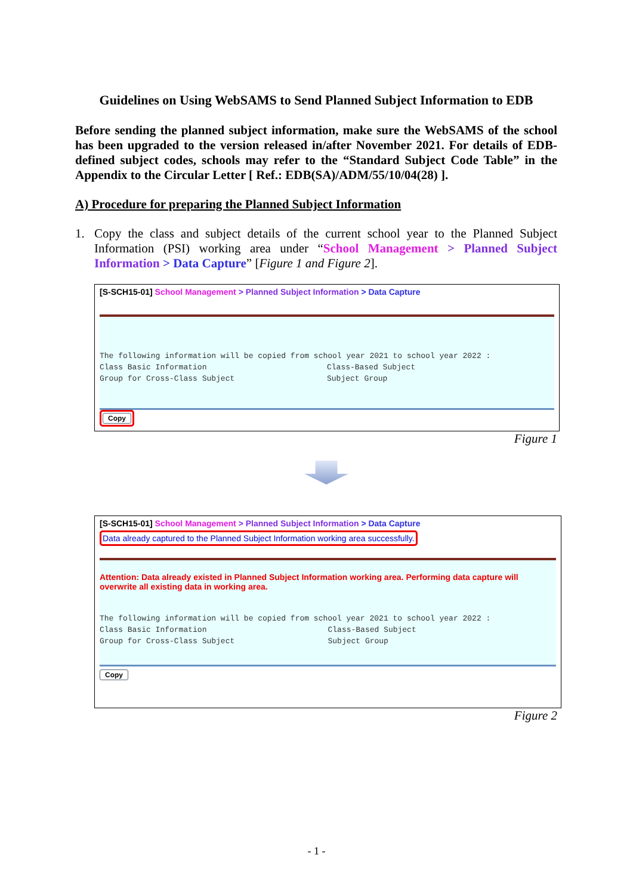Guidelines on Using WebSAMS to Send Planned Subject Information to EDB
Before sending the planned subject information, make sure the WebSAMS of the school has been upgraded to the version released in/after November 2021. For details of EDB-defined subject codes, schools may refer to the “Standard Subject Code Table” in the Appendix to the Circular Letter [ Ref.: EDB(SA)/ADM/55/10/04(28) ].
A) Procedure for preparing the Planned Subject Information
1. Copy the class and subject details of the current school year to the Planned Subject Information (PSI) working area under “School Management > Planned Subject Information > Data Capture” [Figure 1 and Figure 2].
[S-SCH15-01] School Management > Planned Subject Information > Data Capture
The following information will be copied from school year 2021 to school year 2022 :
Class Basic Information Class-Based Subject
Group for Cross-Class Subject Subject Group
Copy
Figure 1
[S-SCH15-01] School Management > Planned Subject Information > Data Capture
Data already captured to the Planned Subject Information working area successfully.
Attention: Data already existed in Planned Subject Information working area. Performing data capture will overwrite all existing data in working area.
The following information will be copied from school year 2021 to school year 2022 :
Class Basic Information Class-Based Subject
Group for Cross-Class Subject Subject Group
Copy
Figure 2
- 1 -